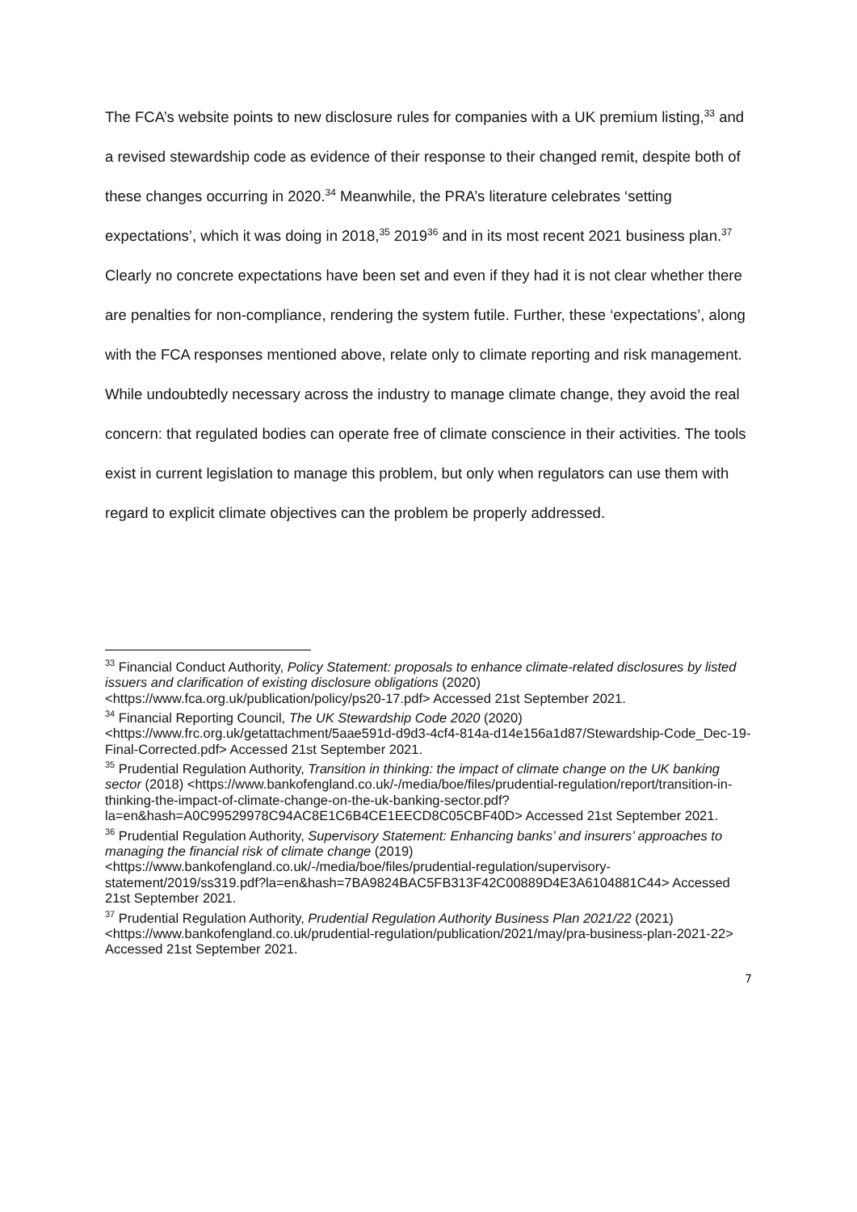The FCA’s website points to new disclosure rules for companies with a UK premium listing,<sup>33</sup> and a revised stewardship code as evidence of their response to their changed remit, despite both of these changes occurring in 2020.<sup>34</sup> Meanwhile, the PRA’s literature celebrates ‘setting expectations’, which it was doing in 2018,<sup>35</sup> 2019<sup>36</sup> and in its most recent 2021 business plan.<sup>37</sup> Clearly no concrete expectations have been set and even if they had it is not clear whether there are penalties for non-compliance, rendering the system futile. Further, these ‘expectations’, along with the FCA responses mentioned above, relate only to climate reporting and risk management. While undoubtedly necessary across the industry to manage climate change, they avoid the real concern: that regulated bodies can operate free of climate conscience in their activities. The tools exist in current legislation to manage this problem, but only when regulators can use them with regard to explicit climate objectives can the problem be properly addressed.
<sup>33</sup> Financial Conduct Authority, Policy Statement: proposals to enhance climate-related disclosures by listed issuers and clarification of existing disclosure obligations (2020) <https://www.fca.org.uk/publication/policy/ps20-17.pdf> Accessed 21st September 2021.
<sup>34</sup> Financial Reporting Council, The UK Stewardship Code 2020 (2020) <https://www.frc.org.uk/getattachment/5aae591d-d9d3-4cf4-814a-d14e156a1d87/Stewardship-Code_Dec-19-Final-Corrected.pdf> Accessed 21st September 2021.
<sup>35</sup> Prudential Regulation Authority, Transition in thinking: the impact of climate change on the UK banking sector (2018) <https://www.bankofengland.co.uk/-/media/boe/files/prudential-regulation/report/transition-in-thinking-the-impact-of-climate-change-on-the-uk-banking-sector.pdf?la=en&hash=A0C99529978C94AC8E1C6B4CE1EECD8C05CBF40D> Accessed 21st September 2021.
<sup>36</sup> Prudential Regulation Authority, Supervisory Statement: Enhancing banks’ and insurers’ approaches to managing the financial risk of climate change (2019) <https://www.bankofengland.co.uk/-/media/boe/files/prudential-regulation/supervisory-statement/2019/ss319.pdf?la=en&hash=7BA9824BAC5FB313F42C00889D4E3A6104881C44> Accessed 21st September 2021.
<sup>37</sup> Prudential Regulation Authority, Prudential Regulation Authority Business Plan 2021/22 (2021) <https://www.bankofengland.co.uk/prudential-regulation/publication/2021/may/pra-business-plan-2021-22> Accessed 21st September 2021.
7